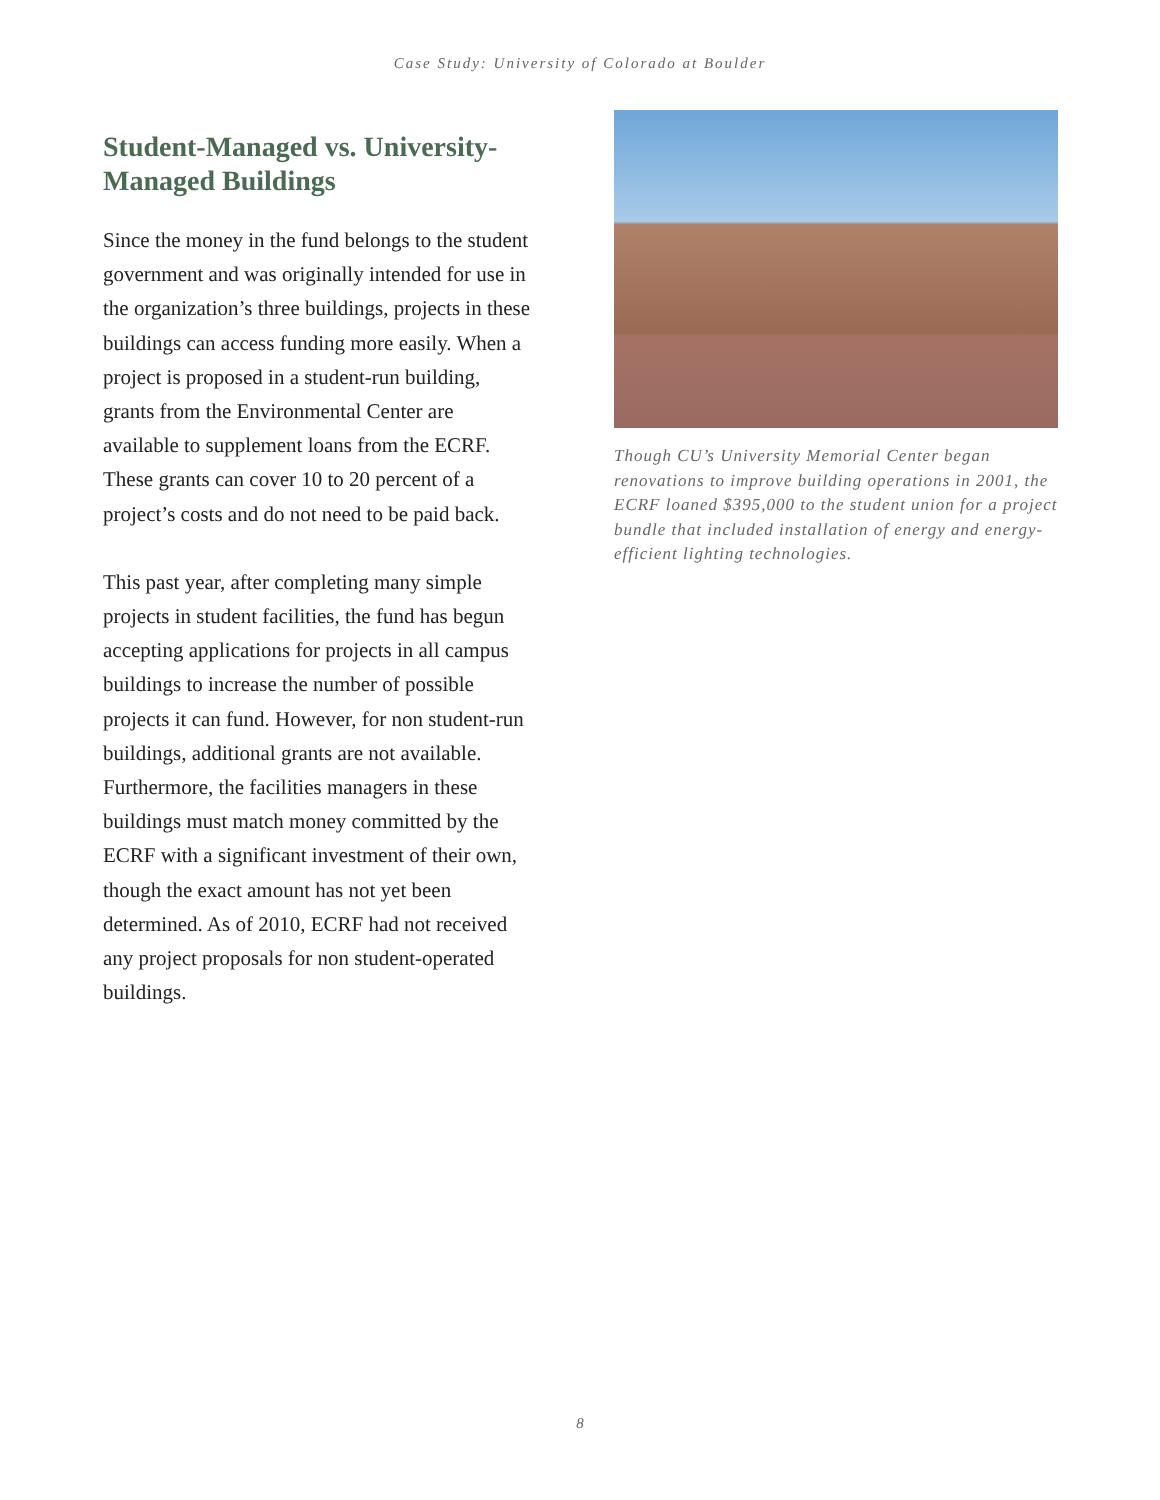Case Study: University of Colorado at Boulder
Student-Managed vs. University-Managed Buildings
Since the money in the fund belongs to the student government and was originally intended for use in the organization’s three buildings, projects in these buildings can access funding more easily. When a project is proposed in a student-run building, grants from the Environmental Center are available to supplement loans from the ECRF. These grants can cover 10 to 20 percent of a project’s costs and do not need to be paid back.
This past year, after completing many simple projects in student facilities, the fund has begun accepting applications for projects in all campus buildings to increase the number of possible projects it can fund. However, for non student-run buildings, additional grants are not available. Furthermore, the facilities managers in these buildings must match money committed by the ECRF with a significant investment of their own, though the exact amount has not yet been determined. As of 2010, ECRF had not received any project proposals for non student-operated buildings.
Though CU’s University Memorial Center began renovations to improve building operations in 2001, the ECRF loaned $395,000 to the student union for a project bundle that included installation of energy and energy-efficient lighting technologies.
8